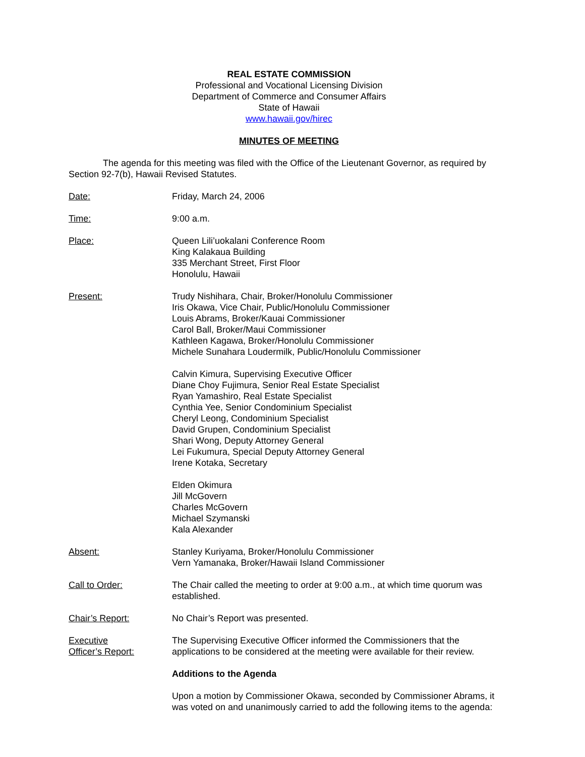REAL ESTATE COMMISSION
Professional and Vocational Licensing Division
Department of Commerce and Consumer Affairs
State of Hawaii
www.hawaii.gov/hirec
MINUTES OF MEETING
The agenda for this meeting was filed with the Office of the Lieutenant Governor, as required by Section 92-7(b), Hawaii Revised Statutes.
Date: Friday, March 24, 2006
Time: 9:00 a.m.
Place: Queen Lili’uokalani Conference Room
King Kalakaua Building
335 Merchant Street, First Floor
Honolulu, Hawaii
Present: Trudy Nishihara, Chair, Broker/Honolulu Commissioner
Iris Okawa, Vice Chair, Public/Honolulu Commissioner
Louis Abrams, Broker/Kauai Commissioner
Carol Ball, Broker/Maui Commissioner
Kathleen Kagawa, Broker/Honolulu Commissioner
Michele Sunahara Loudermilk, Public/Honolulu Commissioner
Calvin Kimura, Supervising Executive Officer
Diane Choy Fujimura, Senior Real Estate Specialist
Ryan Yamashiro, Real Estate Specialist
Cynthia Yee, Senior Condominium Specialist
Cheryl Leong, Condominium Specialist
David Grupen, Condominium Specialist
Shari Wong, Deputy Attorney General
Lei Fukumura, Special Deputy Attorney General
Irene Kotaka, Secretary
Elden Okimura
Jill McGovern
Charles McGovern
Michael Szymanski
Kala Alexander
Absent: Stanley Kuriyama, Broker/Honolulu Commissioner
Vern Yamanaka, Broker/Hawaii Island Commissioner
Call to Order: The Chair called the meeting to order at 9:00 a.m., at which time quorum was established.
Chair’s Report: No Chair’s Report was presented.
Executive
Officer’s Report:
The Supervising Executive Officer informed the Commissioners that the applications to be considered at the meeting were available for their review.
Additions to the Agenda
Upon a motion by Commissioner Okawa, seconded by Commissioner Abrams, it was voted on and unanimously carried to add the following items to the agenda: